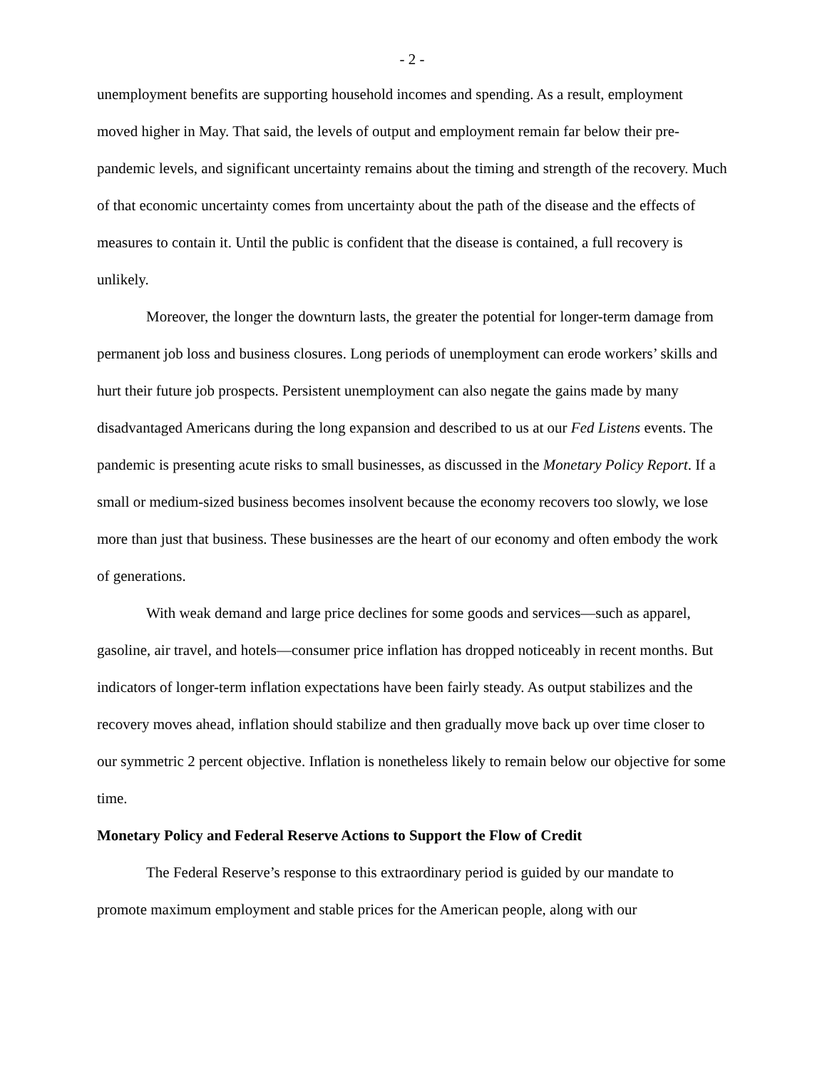- 2 -
unemployment benefits are supporting household incomes and spending. As a result, employment moved higher in May. That said, the levels of output and employment remain far below their pre-pandemic levels, and significant uncertainty remains about the timing and strength of the recovery. Much of that economic uncertainty comes from uncertainty about the path of the disease and the effects of measures to contain it. Until the public is confident that the disease is contained, a full recovery is unlikely.
Moreover, the longer the downturn lasts, the greater the potential for longer-term damage from permanent job loss and business closures. Long periods of unemployment can erode workers’ skills and hurt their future job prospects. Persistent unemployment can also negate the gains made by many disadvantaged Americans during the long expansion and described to us at our Fed Listens events. The pandemic is presenting acute risks to small businesses, as discussed in the Monetary Policy Report. If a small or medium-sized business becomes insolvent because the economy recovers too slowly, we lose more than just that business. These businesses are the heart of our economy and often embody the work of generations.
With weak demand and large price declines for some goods and services—such as apparel, gasoline, air travel, and hotels—consumer price inflation has dropped noticeably in recent months. But indicators of longer-term inflation expectations have been fairly steady. As output stabilizes and the recovery moves ahead, inflation should stabilize and then gradually move back up over time closer to our symmetric 2 percent objective. Inflation is nonetheless likely to remain below our objective for some time.
Monetary Policy and Federal Reserve Actions to Support the Flow of Credit
The Federal Reserve’s response to this extraordinary period is guided by our mandate to promote maximum employment and stable prices for the American people, along with our